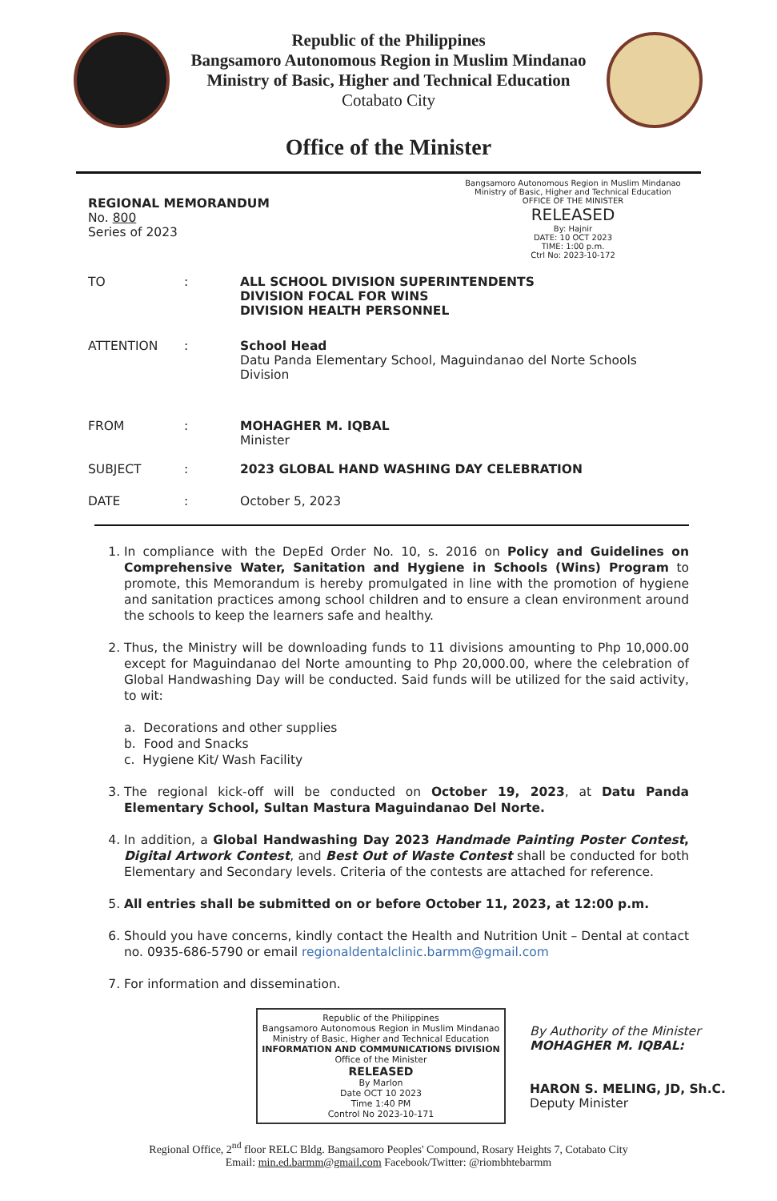Republic of the Philippines
Bangsamoro Autonomous Region in Muslim Mindanao
Ministry of Basic, Higher and Technical Education
Cotabato City
Office of the Minister
Bangsamoro Autonomous Region in Muslim Mindanao
Ministry of Basic, Higher and Technical Education
OFFICE OF THE MINISTER
RELEASED
By: Hajnir
DATE: 10 OCT 2023
TIME: 1:00 p.m.
Ctrl No: 2023-10-172
REGIONAL MEMORANDUM
No. 800
Series of 2023
| TO | : | ALL SCHOOL DIVISION SUPERINTENDENTS DIVISION FOCAL FOR WINS DIVISION HEALTH PERSONNEL |
| ATTENTION | : | School Head Datu Panda Elementary School, Maguindanao del Norte Schools Division |
| FROM | : | MOHAGHER M. IQBAL Minister |
| SUBJECT | : | 2023 GLOBAL HAND WASHING DAY CELEBRATION |
| DATE | : | October 5, 2023 |
1. In compliance with the DepEd Order No. 10, s. 2016 on Policy and Guidelines on Comprehensive Water, Sanitation and Hygiene in Schools (Wins) Program to promote, this Memorandum is hereby promulgated in line with the promotion of hygiene and sanitation practices among school children and to ensure a clean environment around the schools to keep the learners safe and healthy.
2. Thus, the Ministry will be downloading funds to 11 divisions amounting to Php 10,000.00 except for Maguindanao del Norte amounting to Php 20,000.00, where the celebration of Global Handwashing Day will be conducted. Said funds will be utilized for the said activity, to wit:
a. Decorations and other supplies
b. Food and Snacks
c. Hygiene Kit/ Wash Facility
3. The regional kick-off will be conducted on October 19, 2023, at Datu Panda Elementary School, Sultan Mastura Maguindanao Del Norte.
4. In addition, a Global Handwashing Day 2023 Handmade Painting Poster Contest, Digital Artwork Contest, and Best Out of Waste Contest shall be conducted for both Elementary and Secondary levels. Criteria of the contests are attached for reference.
5. All entries shall be submitted on or before October 11, 2023, at 12:00 p.m.
6. Should you have concerns, kindly contact the Health and Nutrition Unit – Dental at contact no. 0935-686-5790 or email regionaldentalclinic.barmm@gmail.com
7. For information and dissemination.
Republic of the Philippines
Bangsamoro Autonomous Region in Muslim Mindanao
Ministry of Basic, Higher and Technical Education
INFORMATION AND COMMUNICATIONS DIVISION
Office of the Minister
RELEASED
By Marlon
Date OCT 10 2023
Time 1:40 PM
Control No 2023-10-171
By Authority of the Minister
MOHAGHER M. IQBAL:
HARON S. MELING, JD, Sh.C.
Deputy Minister
Regional Office, 2<sup>nd</sup> floor RELC Bldg. Bangsamoro Peoples' Compound, Rosary Heights 7, Cotabato City
Email: min.ed.barmm@gmail.com Facebook/Twitter: @riombhtebarmm